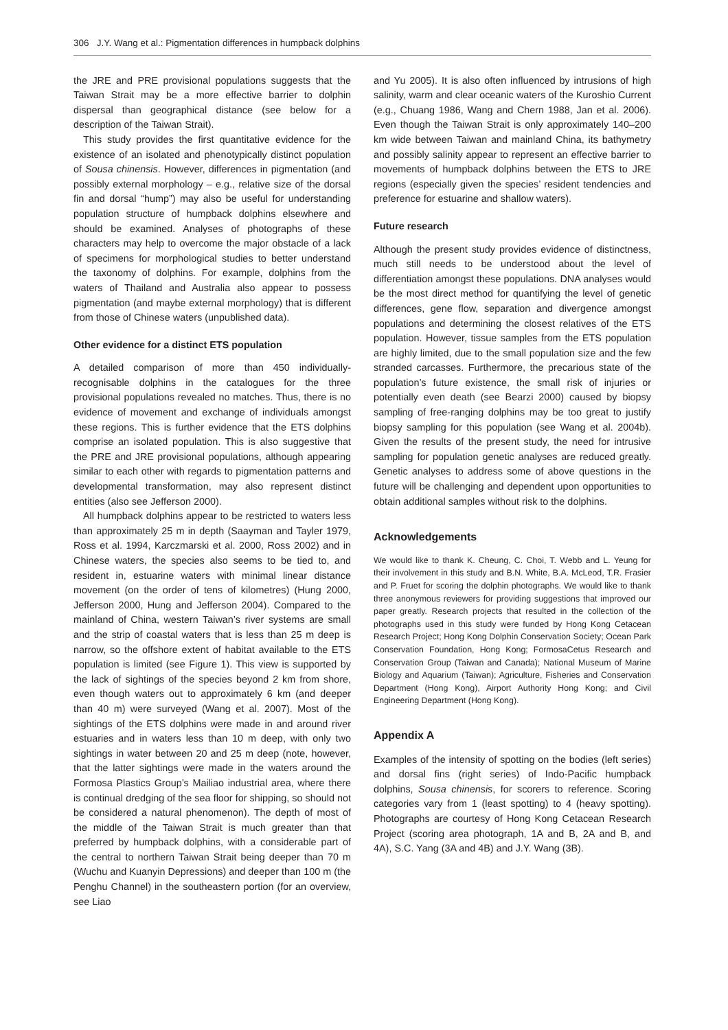306 J.Y. Wang et al.: Pigmentation differences in humpback dolphins
the JRE and PRE provisional populations suggests that the Taiwan Strait may be a more effective barrier to dolphin dispersal than geographical distance (see below for a description of the Taiwan Strait).
This study provides the first quantitative evidence for the existence of an isolated and phenotypically distinct population of Sousa chinensis. However, differences in pigmentation (and possibly external morphology – e.g., relative size of the dorsal fin and dorsal “hump”) may also be useful for understanding population structure of humpback dolphins elsewhere and should be examined. Analyses of photographs of these characters may help to overcome the major obstacle of a lack of specimens for morphological studies to better understand the taxonomy of dolphins. For example, dolphins from the waters of Thailand and Australia also appear to possess pigmentation (and maybe external morphology) that is different from those of Chinese waters (unpublished data).
Other evidence for a distinct ETS population
A detailed comparison of more than 450 individually-recognisable dolphins in the catalogues for the three provisional populations revealed no matches. Thus, there is no evidence of movement and exchange of individuals amongst these regions. This is further evidence that the ETS dolphins comprise an isolated population. This is also suggestive that the PRE and JRE provisional populations, although appearing similar to each other with regards to pigmentation patterns and developmental transformation, may also represent distinct entities (also see Jefferson 2000).
All humpback dolphins appear to be restricted to waters less than approximately 25 m in depth (Saayman and Tayler 1979, Ross et al. 1994, Karczmarski et al. 2000, Ross 2002) and in Chinese waters, the species also seems to be tied to, and resident in, estuarine waters with minimal linear distance movement (on the order of tens of kilometres) (Hung 2000, Jefferson 2000, Hung and Jefferson 2004). Compared to the mainland of China, western Taiwan’s river systems are small and the strip of coastal waters that is less than 25 m deep is narrow, so the offshore extent of habitat available to the ETS population is limited (see Figure 1). This view is supported by the lack of sightings of the species beyond 2 km from shore, even though waters out to approximately 6 km (and deeper than 40 m) were surveyed (Wang et al. 2007). Most of the sightings of the ETS dolphins were made in and around river estuaries and in waters less than 10 m deep, with only two sightings in water between 20 and 25 m deep (note, however, that the latter sightings were made in the waters around the Formosa Plastics Group’s Mailiao industrial area, where there is continual dredging of the sea floor for shipping, so should not be considered a natural phenomenon). The depth of most of the middle of the Taiwan Strait is much greater than that preferred by humpback dolphins, with a considerable part of the central to northern Taiwan Strait being deeper than 70 m (Wuchu and Kuanyin Depressions) and deeper than 100 m (the Penghu Channel) in the southeastern portion (for an overview, see Liao
and Yu 2005). It is also often influenced by intrusions of high salinity, warm and clear oceanic waters of the Kuroshio Current (e.g., Chuang 1986, Wang and Chern 1988, Jan et al. 2006). Even though the Taiwan Strait is only approximately 140–200 km wide between Taiwan and mainland China, its bathymetry and possibly salinity appear to represent an effective barrier to movements of humpback dolphins between the ETS to JRE regions (especially given the species’ resident tendencies and preference for estuarine and shallow waters).
Future research
Although the present study provides evidence of distinctness, much still needs to be understood about the level of differentiation amongst these populations. DNA analyses would be the most direct method for quantifying the level of genetic differences, gene flow, separation and divergence amongst populations and determining the closest relatives of the ETS population. However, tissue samples from the ETS population are highly limited, due to the small population size and the few stranded carcasses. Furthermore, the precarious state of the population’s future existence, the small risk of injuries or potentially even death (see Bearzi 2000) caused by biopsy sampling of free-ranging dolphins may be too great to justify biopsy sampling for this population (see Wang et al. 2004b). Given the results of the present study, the need for intrusive sampling for population genetic analyses are reduced greatly. Genetic analyses to address some of above questions in the future will be challenging and dependent upon opportunities to obtain additional samples without risk to the dolphins.
Acknowledgements
We would like to thank K. Cheung, C. Choi, T. Webb and L. Yeung for their involvement in this study and B.N. White, B.A. McLeod, T.R. Frasier and P. Fruet for scoring the dolphin photographs. We would like to thank three anonymous reviewers for providing suggestions that improved our paper greatly. Research projects that resulted in the collection of the photographs used in this study were funded by Hong Kong Cetacean Research Project; Hong Kong Dolphin Conservation Society; Ocean Park Conservation Foundation, Hong Kong; FormosaCetus Research and Conservation Group (Taiwan and Canada); National Museum of Marine Biology and Aquarium (Taiwan); Agriculture, Fisheries and Conservation Department (Hong Kong), Airport Authority Hong Kong; and Civil Engineering Department (Hong Kong).
Appendix A
Examples of the intensity of spotting on the bodies (left series) and dorsal fins (right series) of Indo-Pacific humpback dolphins, Sousa chinensis, for scorers to reference. Scoring categories vary from 1 (least spotting) to 4 (heavy spotting). Photographs are courtesy of Hong Kong Cetacean Research Project (scoring area photograph, 1A and B, 2A and B, and 4A), S.C. Yang (3A and 4B) and J.Y. Wang (3B).